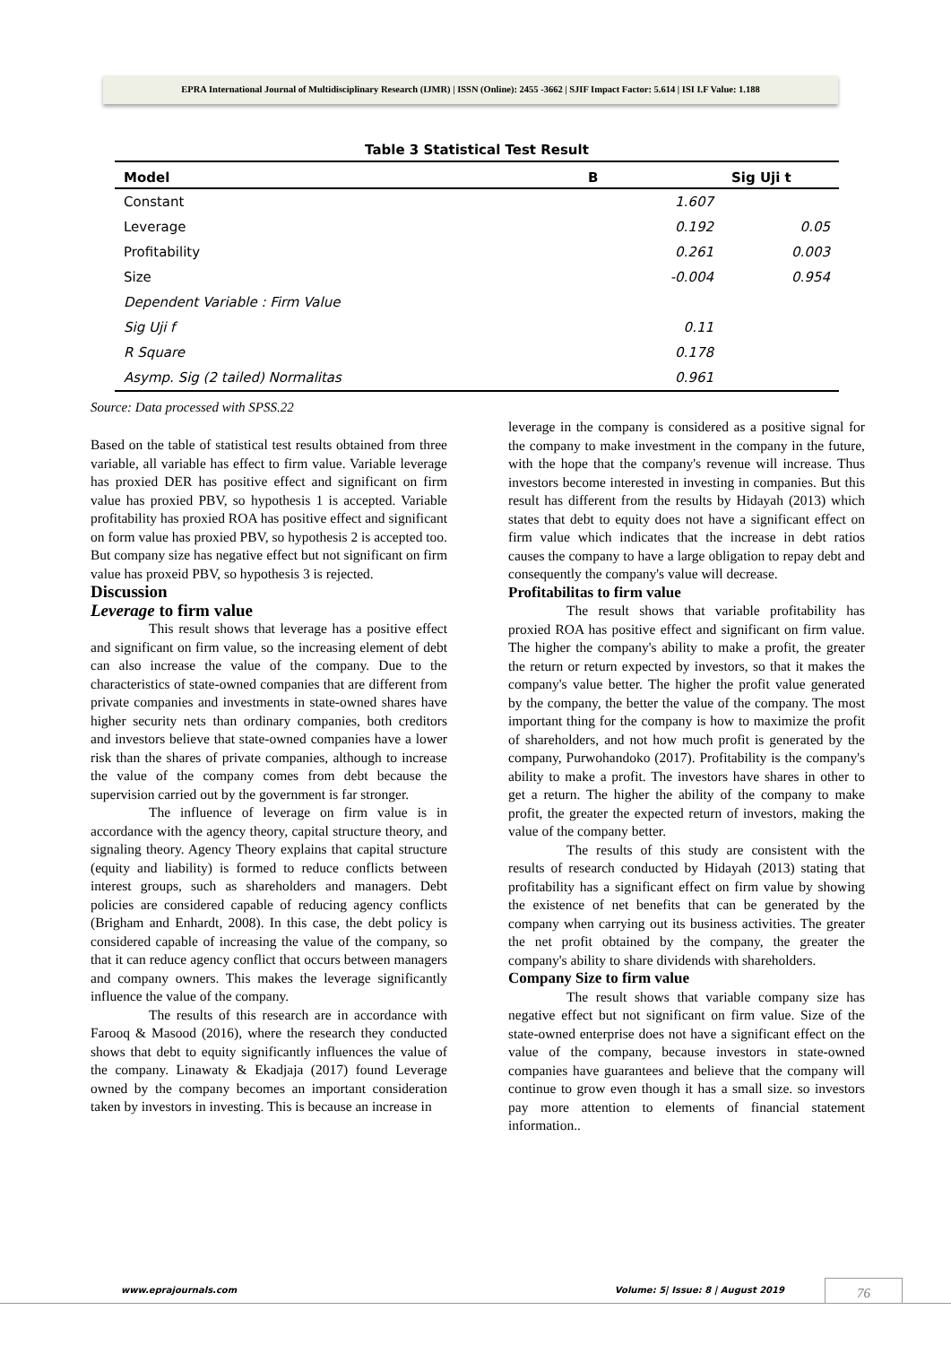EPRA International Journal of Multidisciplinary Research (IJMR) | ISSN (Online): 2455 -3662 | SJIF Impact Factor: 5.614 | ISI I.F Value: 1.188
Table 3 Statistical Test Result
| Model | B | Sig Uji t |
| --- | --- | --- |
| Constant | 1.607 | |
| Leverage | 0.192 | 0.05 |
| Profitability | 0.261 | 0.003 |
| Size | -0.004 | 0.954 |
| Dependent Variable : Firm Value | | |
| Sig Uji f | 0.11 | |
| R Square | 0.178 | |
| Asymp. Sig (2 tailed) Normalitas | 0.961 | |
Source: Data processed with SPSS.22
Based on the table of statistical test results obtained from three variable, all variable has effect to firm value. Variable leverage has proxied DER has positive effect and significant on firm value has proxied PBV, so hypothesis 1 is accepted. Variable profitability has proxied ROA has positive effect and significant on form value has proxied PBV, so hypothesis 2 is accepted too. But company size has negative effect but not significant on firm value has proxeid PBV, so hypothesis 3 is rejected.
Discussion
Leverage to firm value
This result shows that leverage has a positive effect and significant on firm value, so the increasing element of debt can also increase the value of the company. Due to the characteristics of state-owned companies that are different from private companies and investments in state-owned shares have higher security nets than ordinary companies, both creditors and investors believe that state-owned companies have a lower risk than the shares of private companies, although to increase the value of the company comes from debt because the supervision carried out by the government is far stronger.
The influence of leverage on firm value is in accordance with the agency theory, capital structure theory, and signaling theory. Agency Theory explains that capital structure (equity and liability) is formed to reduce conflicts between interest groups, such as shareholders and managers. Debt policies are considered capable of reducing agency conflicts (Brigham and Enhardt, 2008). In this case, the debt policy is considered capable of increasing the value of the company, so that it can reduce agency conflict that occurs between managers and company owners. This makes the leverage significantly influence the value of the company.
The results of this research are in accordance with Farooq & Masood (2016), where the research they conducted shows that debt to equity significantly influences the value of the company. Linawaty & Ekadjaja (2017) found Leverage owned by the company becomes an important consideration taken by investors in investing. This is because an increase in
leverage in the company is considered as a positive signal for the company to make investment in the company in the future, with the hope that the company's revenue will increase. Thus investors become interested in investing in companies. But this result has different from the results by Hidayah (2013) which states that debt to equity does not have a significant effect on firm value which indicates that the increase in debt ratios causes the company to have a large obligation to repay debt and consequently the company's value will decrease.
Profitabilitas to firm value
The result shows that variable profitability has proxied ROA has positive effect and significant on firm value. The higher the company's ability to make a profit, the greater the return or return expected by investors, so that it makes the company's value better. The higher the profit value generated by the company, the better the value of the company. The most important thing for the company is how to maximize the profit of shareholders, and not how much profit is generated by the company, Purwohandoko (2017). Profitability is the company's ability to make a profit. The investors have shares in other to get a return. The higher the ability of the company to make profit, the greater the expected return of investors, making the value of the company better.
The results of this study are consistent with the results of research conducted by Hidayah (2013) stating that profitability has a significant effect on firm value by showing the existence of net benefits that can be generated by the company when carrying out its business activities. The greater the net profit obtained by the company, the greater the company's ability to share dividends with shareholders.
Company Size to firm value
The result shows that variable company size has negative effect but not significant on firm value. Size of the state-owned enterprise does not have a significant effect on the value of the company, because investors in state-owned companies have guarantees and believe that the company will continue to grow even though it has a small size. so investors pay more attention to elements of financial statement information..
www.eprajournals.com Volume: 5| Issue: 8 | August 2019 76